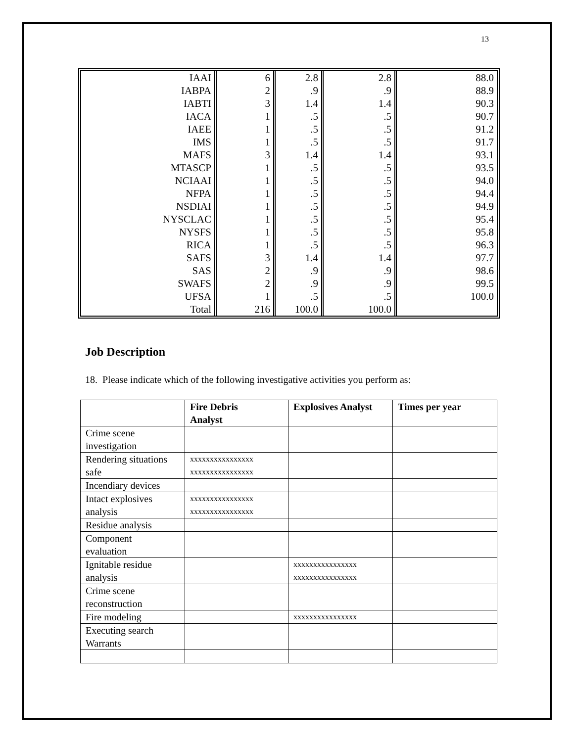13
| IAAI | 6 | 2.8 | 2.8 | 88.0 |
| IABPA | 2 | .9 | .9 | 88.9 |
| IABTI | 3 | 1.4 | 1.4 | 90.3 |
| IACA | 1 | .5 | .5 | 90.7 |
| IAEE | 1 | .5 | .5 | 91.2 |
| IMS | 1 | .5 | .5 | 91.7 |
| MAFS | 3 | 1.4 | 1.4 | 93.1 |
| MTASCP | 1 | .5 | .5 | 93.5 |
| NCIAAI | 1 | .5 | .5 | 94.0 |
| NFPA | 1 | .5 | .5 | 94.4 |
| NSDIAI | 1 | .5 | .5 | 94.9 |
| NYSCLAC | 1 | .5 | .5 | 95.4 |
| NYSFS | 1 | .5 | .5 | 95.8 |
| RICA | 1 | .5 | .5 | 96.3 |
| SAFS | 3 | 1.4 | 1.4 | 97.7 |
| SAS | 2 | .9 | .9 | 98.6 |
| SWAFS | 2 | .9 | .9 | 99.5 |
| UFSA | 1 | .5 | .5 | 100.0 |
| Total | 216 | 100.0 | 100.0 | |
Job Description
18. Please indicate which of the following investigative activities you perform as:
| | Fire Debris Analyst | Explosives Analyst | Times per year |
| --- | --- | --- | --- |
| Crime scene investigation | | | |
| Rendering situations safe | xxxxxxxxxxxxxxxx xxxxxxxxxxxxxxxx | | |
| Incendiary devices | | | |
| Intact explosives analysis | xxxxxxxxxxxxxxxx xxxxxxxxxxxxxxxx | | |
| Residue analysis | | | |
| Component evaluation | | | |
| Ignitable residue analysis | | xxxxxxxxxxxxxxxx xxxxxxxxxxxxxxxx | |
| Crime scene reconstruction | | | |
| Fire modeling | | xxxxxxxxxxxxxxxx | |
| Executing search Warrants | | | |